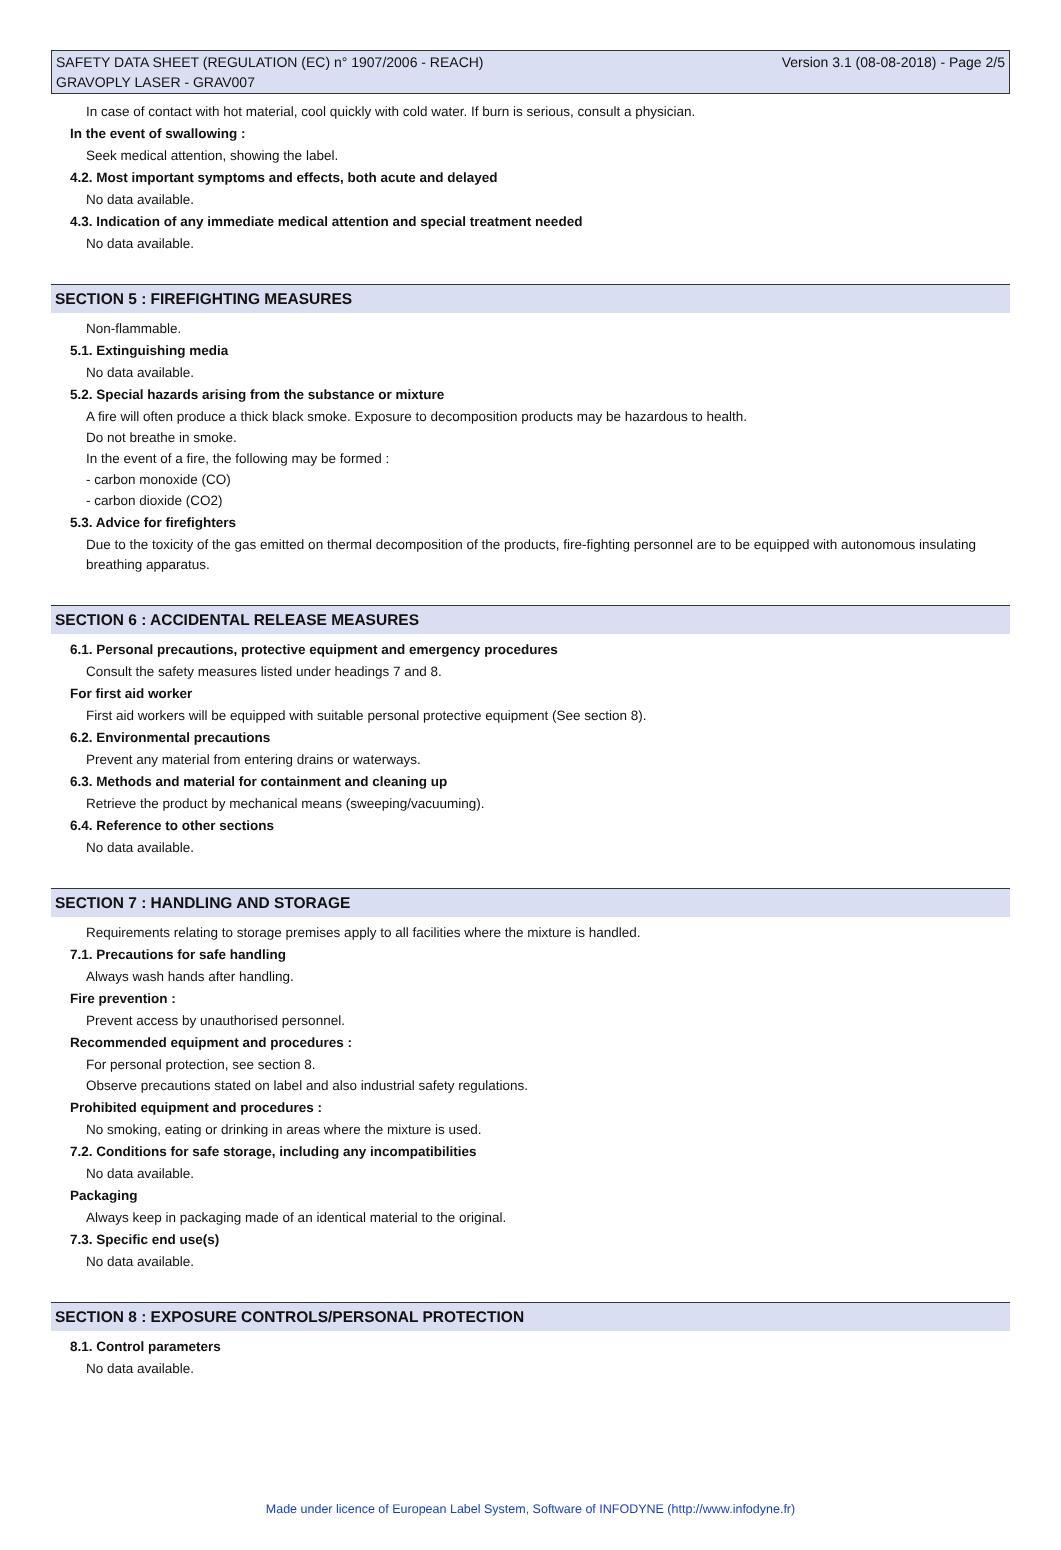SAFETY DATA SHEET (REGULATION (EC) n° 1907/2006 - REACH) Version 3.1 (08-08-2018) - Page 2/5
GRAVOPLY LASER - GRAV007
In case of contact with hot material, cool quickly with cold water. If burn is serious, consult a physician.
In the event of swallowing :
Seek medical attention, showing the label.
4.2. Most important symptoms and effects, both acute and delayed
No data available.
4.3. Indication of any immediate medical attention and special treatment needed
No data available.
SECTION 5 : FIREFIGHTING MEASURES
Non-flammable.
5.1. Extinguishing media
No data available.
5.2. Special hazards arising from the substance or mixture
A fire will often produce a thick black smoke. Exposure to decomposition products may be hazardous to health.
Do not breathe in smoke.
In the event of a fire, the following may be formed :
- carbon monoxide (CO)
- carbon dioxide (CO2)
5.3. Advice for firefighters
Due to the toxicity of the gas emitted on thermal decomposition of the products, fire-fighting personnel are to be equipped with autonomous insulating breathing apparatus.
SECTION 6 : ACCIDENTAL RELEASE MEASURES
6.1. Personal precautions, protective equipment and emergency procedures
Consult the safety measures listed under headings 7 and 8.
For first aid worker
First aid workers will be equipped with suitable personal protective equipment (See section 8).
6.2. Environmental precautions
Prevent any material from entering drains or waterways.
6.3. Methods and material for containment and cleaning up
Retrieve the product by mechanical means (sweeping/vacuuming).
6.4. Reference to other sections
No data available.
SECTION 7 : HANDLING AND STORAGE
Requirements relating to storage premises apply to all facilities where the mixture is handled.
7.1. Precautions for safe handling
Always wash hands after handling.
Fire prevention :
Prevent access by unauthorised personnel.
Recommended equipment and procedures :
For personal protection, see section 8.
Observe precautions stated on label and also industrial safety regulations.
Prohibited equipment and procedures :
No smoking, eating or drinking in areas where the mixture is used.
7.2. Conditions for safe storage, including any incompatibilities
No data available.
Packaging
Always keep in packaging made of an identical material to the original.
7.3. Specific end use(s)
No data available.
SECTION 8 : EXPOSURE CONTROLS/PERSONAL PROTECTION
8.1. Control parameters
No data available.
Made under licence of European Label System, Software of INFODYNE (http://www.infodyne.fr)